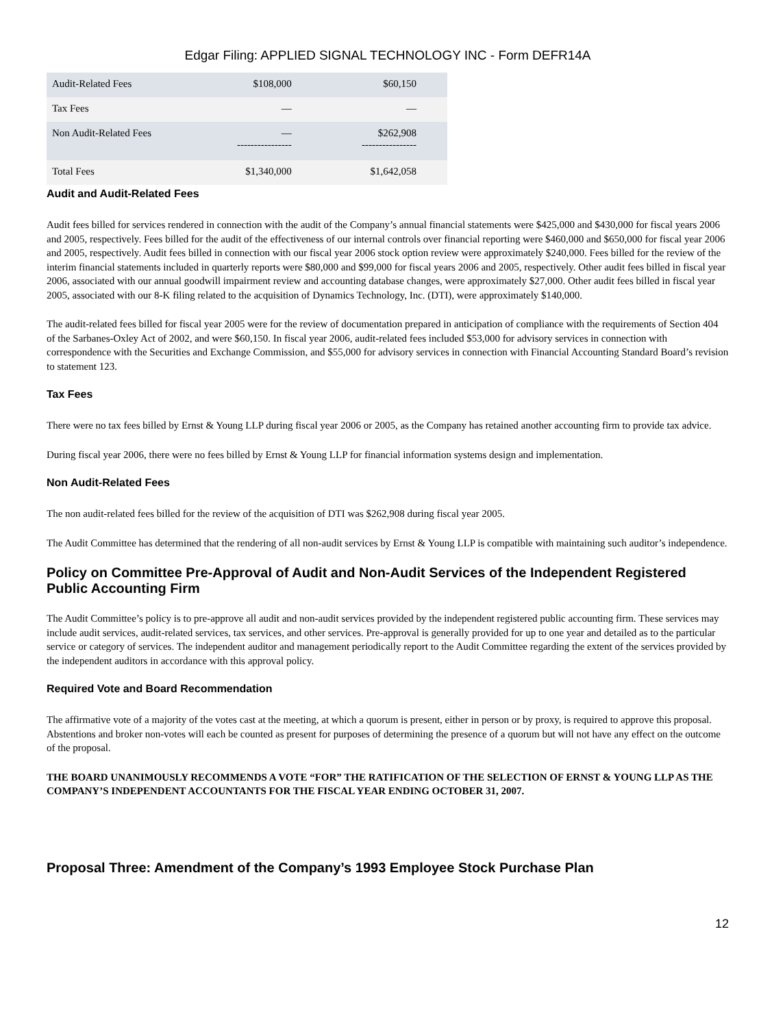Edgar Filing: APPLIED SIGNAL TECHNOLOGY INC - Form DEFR14A
| Audit-Related Fees | $108,000 | $60,150 |
| Tax Fees | — | — |
| Non Audit-Related Fees | — ---------------- | $262,908 ---------------- |
| Total Fees | $1,340,000 | $1,642,058 |
Audit and Audit-Related Fees
Audit fees billed for services rendered in connection with the audit of the Company’s annual financial statements were $425,000 and $430,000 for fiscal years 2006 and 2005, respectively. Fees billed for the audit of the effectiveness of our internal controls over financial reporting were $460,000 and $650,000 for fiscal year 2006 and 2005, respectively. Audit fees billed in connection with our fiscal year 2006 stock option review were approximately $240,000. Fees billed for the review of the interim financial statements included in quarterly reports were $80,000 and $99,000 for fiscal years 2006 and 2005, respectively. Other audit fees billed in fiscal year 2006, associated with our annual goodwill impairment review and accounting database changes, were approximately $27,000. Other audit fees billed in fiscal year 2005, associated with our 8-K filing related to the acquisition of Dynamics Technology, Inc. (DTI), were approximately $140,000.
The audit-related fees billed for fiscal year 2005 were for the review of documentation prepared in anticipation of compliance with the requirements of Section 404 of the Sarbanes-Oxley Act of 2002, and were $60,150. In fiscal year 2006, audit-related fees included $53,000 for advisory services in connection with correspondence with the Securities and Exchange Commission, and $55,000 for advisory services in connection with Financial Accounting Standard Board’s revision to statement 123.
Tax Fees
There were no tax fees billed by Ernst & Young LLP during fiscal year 2006 or 2005, as the Company has retained another accounting firm to provide tax advice.
During fiscal year 2006, there were no fees billed by Ernst & Young LLP for financial information systems design and implementation.
Non Audit-Related Fees
The non audit-related fees billed for the review of the acquisition of DTI was $262,908 during fiscal year 2005.
The Audit Committee has determined that the rendering of all non-audit services by Ernst & Young LLP is compatible with maintaining such auditor’s independence.
Policy on Committee Pre-Approval of Audit and Non-Audit Services of the Independent Registered Public Accounting Firm
The Audit Committee’s policy is to pre-approve all audit and non-audit services provided by the independent registered public accounting firm. These services may include audit services, audit-related services, tax services, and other services. Pre-approval is generally provided for up to one year and detailed as to the particular service or category of services. The independent auditor and management periodically report to the Audit Committee regarding the extent of the services provided by the independent auditors in accordance with this approval policy.
Required Vote and Board Recommendation
The affirmative vote of a majority of the votes cast at the meeting, at which a quorum is present, either in person or by proxy, is required to approve this proposal. Abstentions and broker non-votes will each be counted as present for purposes of determining the presence of a quorum but will not have any effect on the outcome of the proposal.
THE BOARD UNANIMOUSLY RECOMMENDS A VOTE “FOR” THE RATIFICATION OF THE SELECTION OF ERNST & YOUNG LLP AS THE COMPANY’S INDEPENDENT ACCOUNTANTS FOR THE FISCAL YEAR ENDING OCTOBER 31, 2007.
Proposal Three: Amendment of the Company’s 1993 Employee Stock Purchase Plan
12